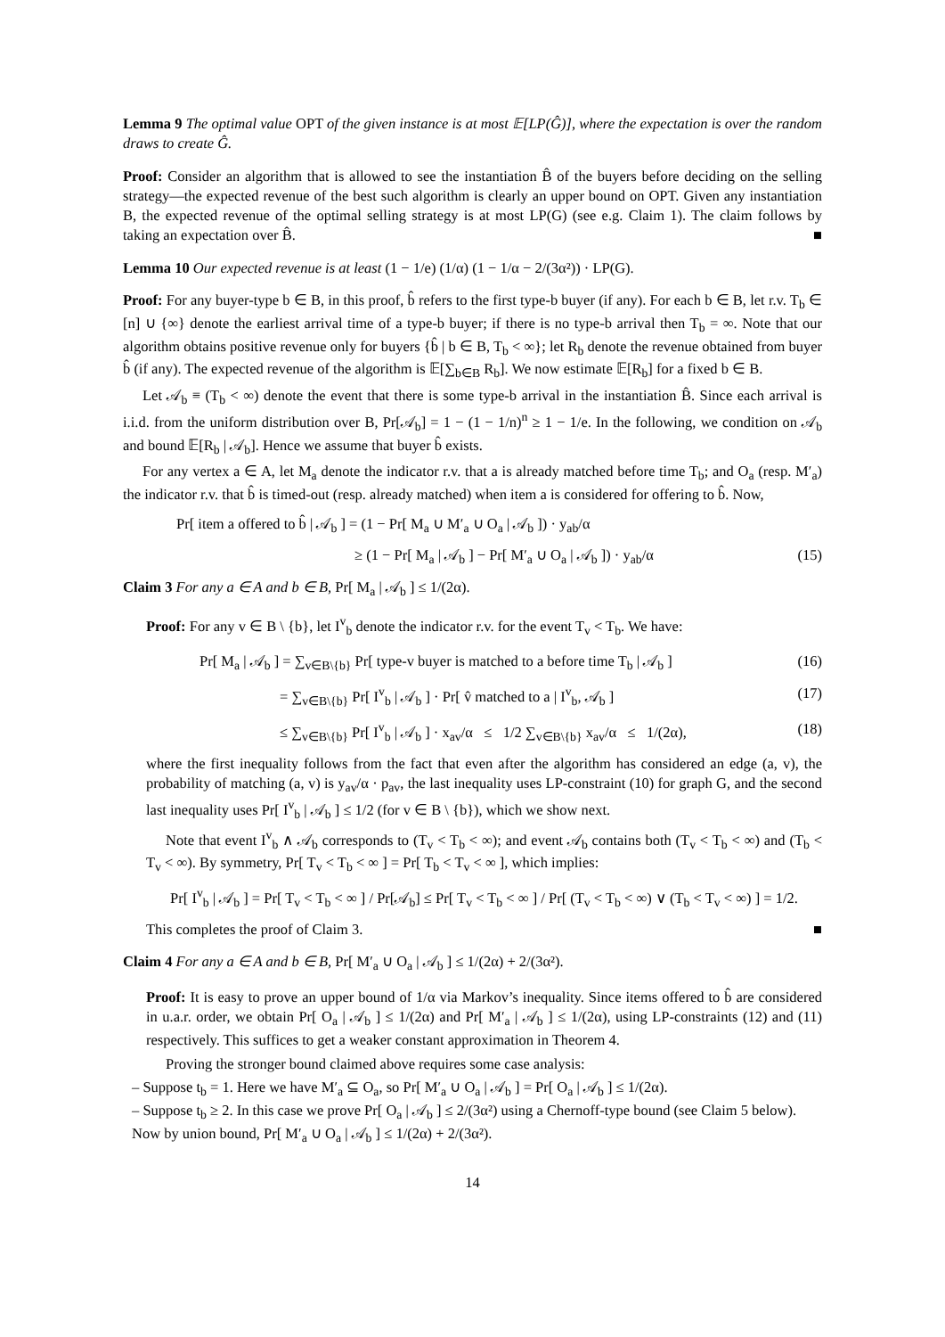Lemma 9 The optimal value OPT of the given instance is at most 𝔼[LP(Ĝ)], where the expectation is over the random draws to create Ĝ.
Proof: Consider an algorithm that is allowed to see the instantiation B̂ of the buyers before deciding on the selling strategy—the expected revenue of the best such algorithm is clearly an upper bound on OPT. Given any instantiation B, the expected revenue of the optimal selling strategy is at most LP(G) (see e.g. Claim 1). The claim follows by taking an expectation over B̂. ■
Lemma 10 Our expected revenue is at least (1 − 1/e) (1/α) (1 − 1/α − 2/(3α²)) · LP(G).
Proof: For any buyer-type b ∈ B, in this proof, b̂ refers to the first type-b buyer (if any). For each b ∈ B, let r.v. T<sub>b</sub> ∈ [n] ∪ {∞} denote the earliest arrival time of a type-b buyer; if there is no type-b arrival then T<sub>b</sub> = ∞. Note that our algorithm obtains positive revenue only for buyers {b̂ | b ∈ B, T<sub>b</sub> < ∞}; let R<sub>b</sub> denote the revenue obtained from buyer b̂ (if any). The expected revenue of the algorithm is 𝔼[∑<sub>b∈B</sub> R<sub>b</sub>]. We now estimate 𝔼[R<sub>b</sub>] for a fixed b ∈ B.
Let 𝒜<sub>b</sub> ≡ (T<sub>b</sub> < ∞) denote the event that there is some type-b arrival in the instantiation B̂. Since each arrival is i.i.d. from the uniform distribution over B, Pr[𝒜<sub>b</sub>] = 1 − (1 − 1/n)<sup>n</sup> ≥ 1 − 1/e. In the following, we condition on 𝒜<sub>b</sub> and bound 𝔼[R<sub>b</sub> | 𝒜<sub>b</sub>]. Hence we assume that buyer b̂ exists.
For any vertex a ∈ A, let M<sub>a</sub> denote the indicator r.v. that a is already matched before time T<sub>b</sub>; and O<sub>a</sub> (resp. M′<sub>a</sub>) the indicator r.v. that b̂ is timed-out (resp. already matched) when item a is considered for offering to b̂. Now,
Pr[ item a offered to b̂ | 𝒜<sub>b</sub> ] = (1 − Pr[ M<sub>a</sub> ∪ M′<sub>a</sub> ∪ O<sub>a</sub> | 𝒜<sub>b</sub> ]) · y<sub>ab</sub>/α
≥ (1 − Pr[ M<sub>a</sub> | 𝒜<sub>b</sub> ] − Pr[ M′<sub>a</sub> ∪ O<sub>a</sub> | 𝒜<sub>b</sub> ]) · y<sub>ab</sub>/α (15)
Claim 3 For any a ∈ A and b ∈ B, Pr[ M<sub>a</sub> | 𝒜<sub>b</sub> ] ≤ 1/(2α).
Proof: For any v ∈ B \ {b}, let I<sup>v</sup><sub>b</sub> denote the indicator r.v. for the event T<sub>v</sub> < T<sub>b</sub>. We have:
Pr[ M<sub>a</sub> | 𝒜<sub>b</sub> ] = ∑<sub>v∈B\{b}</sub> Pr[ type-v buyer is matched to a before time T<sub>b</sub> | 𝒜<sub>b</sub> ] (16)
= ∑<sub>v∈B\{b}</sub> Pr[ I<sup>v</sup><sub>b</sub> | 𝒜<sub>b</sub> ] · Pr[ v̂ matched to a | I<sup>v</sup><sub>b</sub>, 𝒜<sub>b</sub> ] (17)
≤ ∑<sub>v∈B\{b}</sub> Pr[ I<sup>v</sup><sub>b</sub> | 𝒜<sub>b</sub> ] · x<sub>av</sub>/α ≤ 1/2 ∑<sub>v∈B\{b}</sub> x<sub>av</sub>/α ≤ 1/(2α), (18)
where the first inequality follows from the fact that even after the algorithm has considered an edge (a, v), the probability of matching (a, v) is y<sub>av</sub>/α · p<sub>av</sub>, the last inequality uses LP-constraint (10) for graph G, and the second last inequality uses Pr[ I<sup>v</sup><sub>b</sub> | 𝒜<sub>b</sub> ] ≤ 1/2 (for v ∈ B \ {b}), which we show next.
Note that event I<sup>v</sup><sub>b</sub> ∧ 𝒜<sub>b</sub> corresponds to (T<sub>v</sub> < T<sub>b</sub> < ∞); and event 𝒜<sub>b</sub> contains both (T<sub>v</sub> < T<sub>b</sub> < ∞) and (T<sub>b</sub> < T<sub>v</sub> < ∞). By symmetry, Pr[ T<sub>v</sub> < T<sub>b</sub> < ∞ ] = Pr[ T<sub>b</sub> < T<sub>v</sub> < ∞ ], which implies:
Pr[ I<sup>v</sup><sub>b</sub> | 𝒜<sub>b</sub> ] = Pr[ T<sub>v</sub> < T<sub>b</sub> < ∞ ] / Pr[𝒜<sub>b</sub>] ≤ Pr[ T<sub>v</sub> < T<sub>b</sub> < ∞ ] / Pr[ (T<sub>v</sub> < T<sub>b</sub> < ∞) ∨ (T<sub>b</sub> < T<sub>v</sub> < ∞) ] = 1/2.
This completes the proof of Claim 3. ■
Claim 4 For any a ∈ A and b ∈ B, Pr[ M′<sub>a</sub> ∪ O<sub>a</sub> | 𝒜<sub>b</sub> ] ≤ 1/(2α) + 2/(3α²).
Proof: It is easy to prove an upper bound of 1/α via Markov’s inequality. Since items offered to b̂ are considered in u.a.r. order, we obtain Pr[ O<sub>a</sub> | 𝒜<sub>b</sub> ] ≤ 1/(2α) and Pr[ M′<sub>a</sub> | 𝒜<sub>b</sub> ] ≤ 1/(2α), using LP-constraints (12) and (11) respectively. This suffices to get a weaker constant approximation in Theorem 4.
Proving the stronger bound claimed above requires some case analysis:
– Suppose t<sub>b</sub> = 1. Here we have M′<sub>a</sub> ⊆ O<sub>a</sub>, so Pr[ M′<sub>a</sub> ∪ O<sub>a</sub> | 𝒜<sub>b</sub> ] = Pr[ O<sub>a</sub> | 𝒜<sub>b</sub> ] ≤ 1/(2α).
– Suppose t<sub>b</sub> ≥ 2. In this case we prove Pr[ O<sub>a</sub> | 𝒜<sub>b</sub> ] ≤ 2/(3α²) using a Chernoff-type bound (see Claim 5 below). Now by union bound, Pr[ M′<sub>a</sub> ∪ O<sub>a</sub> | 𝒜<sub>b</sub> ] ≤ 1/(2α) + 2/(3α²).
14